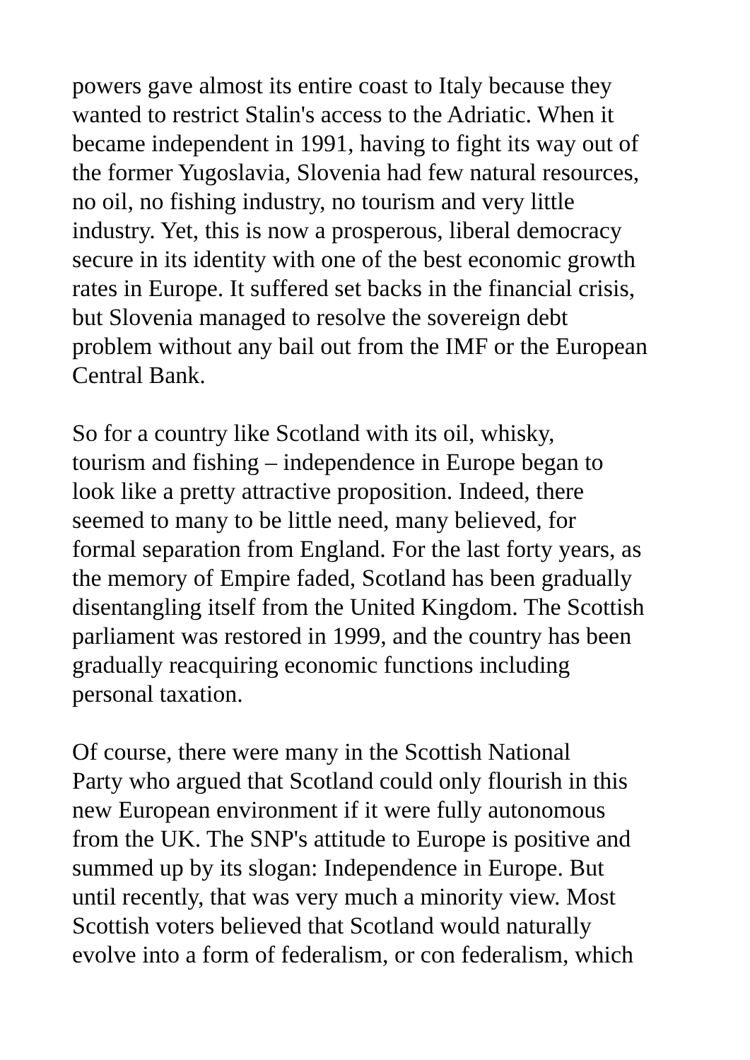powers gave almost its entire coast to Italy because they wanted to restrict Stalin's access to the Adriatic. When it became independent in 1991, having to fight its way out of the former Yugoslavia, Slovenia had few natural resources, no oil, no fishing industry, no tourism and very little industry. Yet, this is now a prosperous, liberal democracy secure in its identity with one of the best economic growth rates in Europe. It suffered set backs in the financial crisis, but Slovenia managed to resolve the sovereign debt problem without any bail out from the IMF or the European Central Bank.
So for a country like Scotland with its oil, whisky, tourism and fishing – independence in Europe began to look like a pretty attractive proposition. Indeed, there seemed to many to be little need, many believed, for formal separation from England. For the last forty years, as the memory of Empire faded, Scotland has been gradually disentangling itself from the United Kingdom. The Scottish parliament was restored in 1999, and the country has been gradually reacquiring economic functions including personal taxation.
Of course, there were many in the Scottish National Party who argued that Scotland could only flourish in this new European environment if it were fully autonomous from the UK. The SNP's attitude to Europe is positive and summed up by its slogan: Independence in Europe. But until recently, that was very much a minority view. Most Scottish voters believed that Scotland would naturally evolve into a form of federalism, or con federalism, which